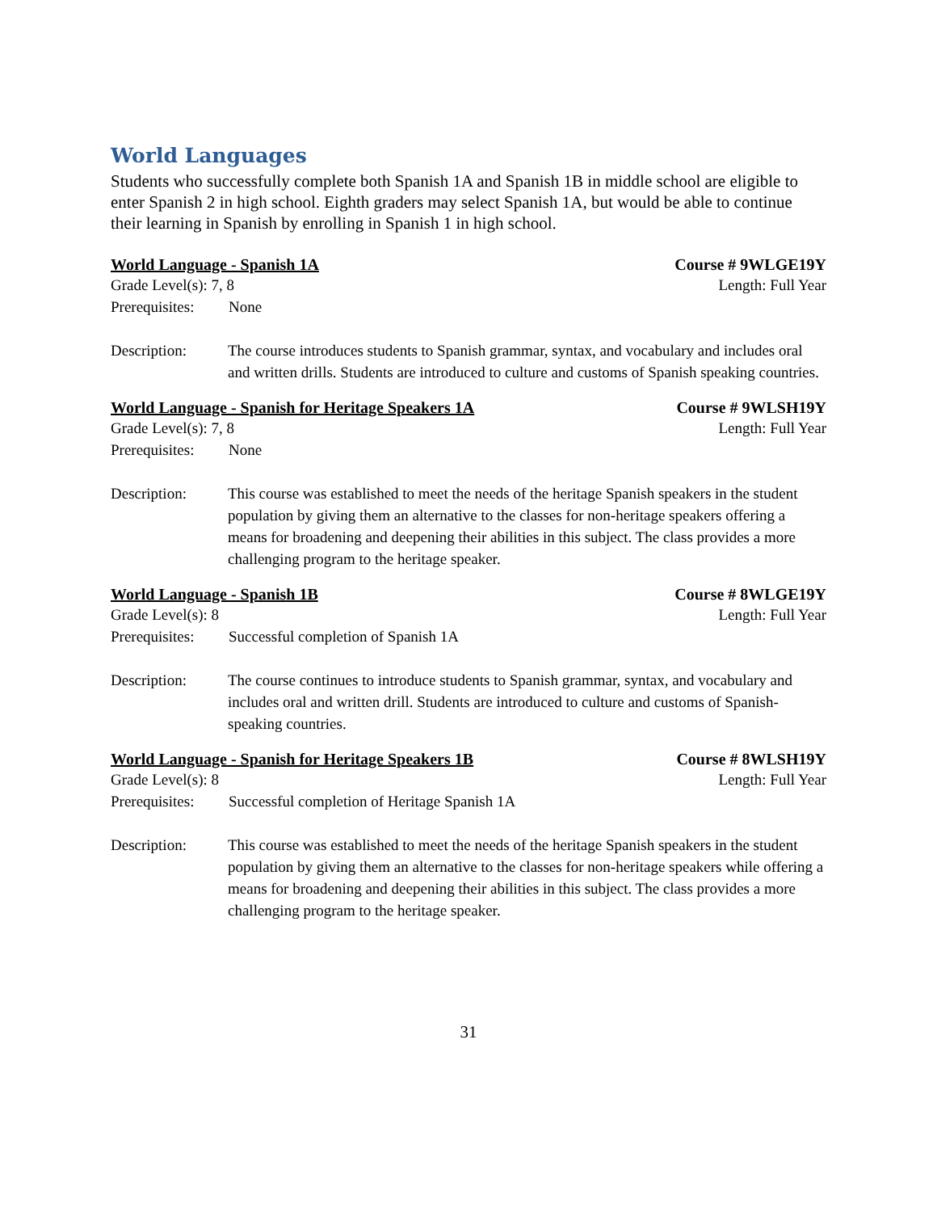World Languages
Students who successfully complete both Spanish 1A and Spanish 1B in middle school are eligible to enter Spanish 2 in high school. Eighth graders may select Spanish 1A, but would be able to continue their learning in Spanish by enrolling in Spanish 1 in high school.
World Language - Spanish 1A Course # 9WLGE19Y
Grade Level(s): 7, 8 Length: Full Year
Prerequisites: None
Description: The course introduces students to Spanish grammar, syntax, and vocabulary and includes oral and written drills. Students are introduced to culture and customs of Spanish speaking countries.
World Language - Spanish for Heritage Speakers 1A Course # 9WLSH19Y
Grade Level(s): 7, 8 Length: Full Year
Prerequisites: None
Description: This course was established to meet the needs of the heritage Spanish speakers in the student population by giving them an alternative to the classes for non-heritage speakers offering a means for broadening and deepening their abilities in this subject. The class provides a more challenging program to the heritage speaker.
World Language - Spanish 1B Course # 8WLGE19Y
Grade Level(s): 8 Length: Full Year
Prerequisites: Successful completion of Spanish 1A
Description: The course continues to introduce students to Spanish grammar, syntax, and vocabulary and includes oral and written drill. Students are introduced to culture and customs of Spanish-speaking countries.
World Language - Spanish for Heritage Speakers 1B Course # 8WLSH19Y
Grade Level(s): 8 Length: Full Year
Prerequisites: Successful completion of Heritage Spanish 1A
Description: This course was established to meet the needs of the heritage Spanish speakers in the student population by giving them an alternative to the classes for non-heritage speakers while offering a means for broadening and deepening their abilities in this subject. The class provides a more challenging program to the heritage speaker.
31